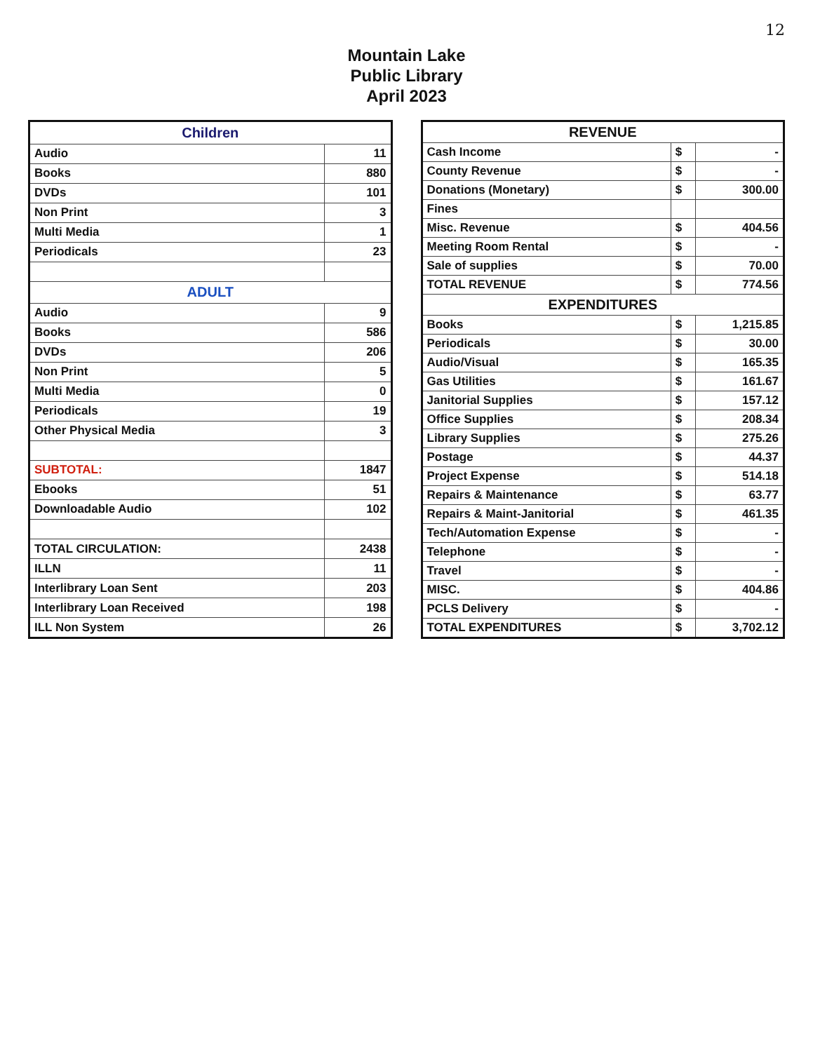12
Mountain Lake
Public Library
April 2023
| Children | |
| --- | --- |
| Audio | 11 |
| Books | 880 |
| DVDs | 101 |
| Non Print | 3 |
| Multi Media | 1 |
| Periodicals | 23 |
| ADULT | |
| Audio | 9 |
| Books | 586 |
| DVDs | 206 |
| Non Print | 5 |
| Multi Media | 0 |
| Periodicals | 19 |
| Other Physical Media | 3 |
| SUBTOTAL: | 1847 |
| Ebooks | 51 |
| Downloadable Audio | 102 |
| TOTAL CIRCULATION: | 2438 |
| ILLN | 11 |
| Interlibrary Loan Sent | 203 |
| Interlibrary Loan Received | 198 |
| ILL Non System | 26 |
| REVENUE | | |
| --- | --- | --- |
| Cash Income | $ | - |
| County Revenue | $ | - |
| Donations (Monetary) | $ | 300.00 |
| Fines | | |
| Misc. Revenue | $ | 404.56 |
| Meeting Room Rental | $ | - |
| Sale of supplies | $ | 70.00 |
| TOTAL REVENUE | $ | 774.56 |
| EXPENDITURES | | |
| Books | $ | 1,215.85 |
| Periodicals | $ | 30.00 |
| Audio/Visual | $ | 165.35 |
| Gas Utilities | $ | 161.67 |
| Janitorial Supplies | $ | 157.12 |
| Office Supplies | $ | 208.34 |
| Library Supplies | $ | 275.26 |
| Postage | $ | 44.37 |
| Project Expense | $ | 514.18 |
| Repairs & Maintenance | $ | 63.77 |
| Repairs & Maint-Janitorial | $ | 461.35 |
| Tech/Automation Expense | $ | - |
| Telephone | $ | - |
| Travel | $ | - |
| MISC. | $ | 404.86 |
| PCLS Delivery | $ | - |
| TOTAL EXPENDITURES | $ | 3,702.12 |